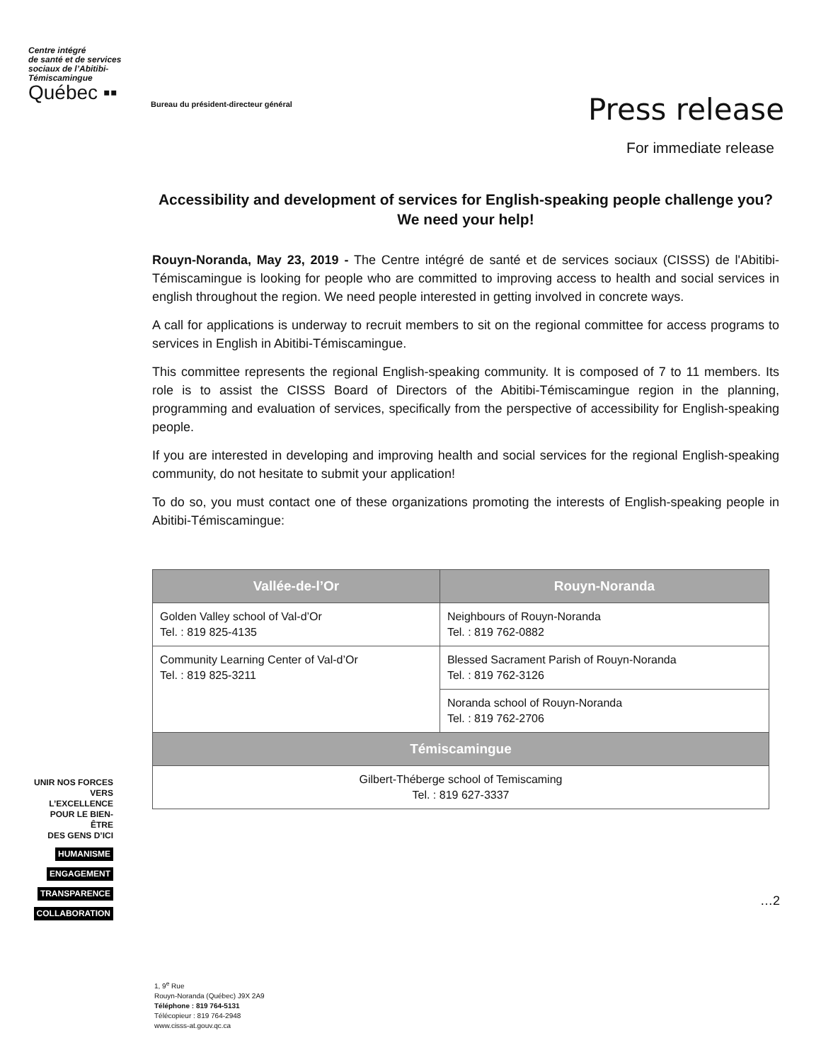Centre intégré
de santé et de services
sociaux de l’Abitibi-
Témiscamingue
Québec ▪▪
Bureau du président-directeur général
Press release
For immediate release
Accessibility and development of services for English-speaking people challenge you? We need your help!
Rouyn-Noranda, May 23, 2019 - The Centre intégré de santé et de services sociaux (CISSS) de l'Abitibi-Témiscamingue is looking for people who are committed to improving access to health and social services in english throughout the region. We need people interested in getting involved in concrete ways.
A call for applications is underway to recruit members to sit on the regional committee for access programs to services in English in Abitibi-Témiscamingue.
This committee represents the regional English-speaking community. It is composed of 7 to 11 members. Its role is to assist the CISSS Board of Directors of the Abitibi-Témiscamingue region in the planning, programming and evaluation of services, specifically from the perspective of accessibility for English-speaking people.
If you are interested in developing and improving health and social services for the regional English-speaking community, do not hesitate to submit your application!
To do so, you must contact one of these organizations promoting the interests of English-speaking people in Abitibi-Témiscamingue:
| Vallée-de-l’Or | Rouyn-Noranda |
| --- | --- |
| Golden Valley school of Val-d’Or Tel. : 819 825-4135 | Neighbours of Rouyn-Noranda Tel. : 819 762-0882 |
| Community Learning Center of Val-d’Or Tel. : 819 825-3211 | Blessed Sacrament Parish of Rouyn-Noranda Tel. : 819 762-3126 |
| | Noranda school of Rouyn-Noranda Tel. : 819 762-2706 |
| Témiscamingue | |
| Gilbert-Théberge school of Temiscaming Tel. : 819 627-3337 | |
UNIR NOS FORCES
VERS L’EXCELLENCE
POUR LE BIEN-ÊTRE
DES GENS D’ICI
HUMANISME
ENGAGEMENT
TRANSPARENCE
COLLABORATION
…2
1, 9<sup>e</sup> Rue
Rouyn-Noranda (Québec) J9X 2A9
Téléphone : 819 764-5131
Télécopieur : 819 764-2948
www.cisss-at.gouv.qc.ca